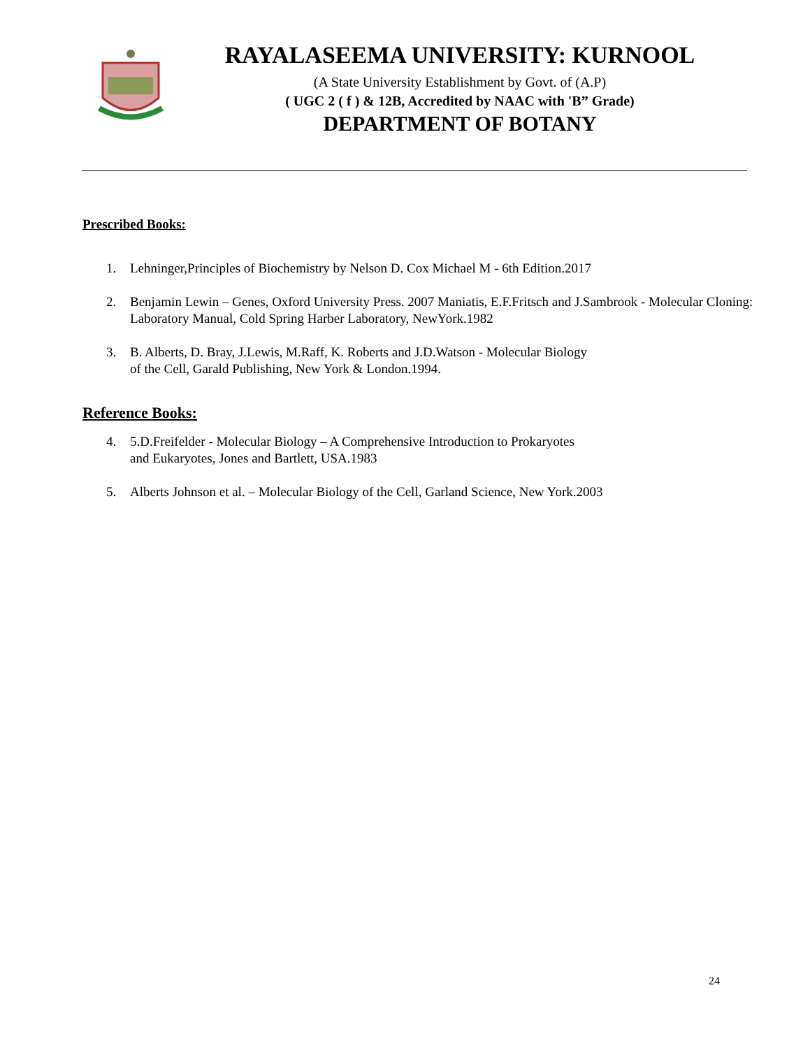RAYALASEEMA UNIVERSITY: KURNOOL
(A State University Establishment by Govt. of (A.P)
( UGC 2 ( f ) & 12B, Accredited by NAAC with 'B” Grade)
DEPARTMENT OF BOTANY
Prescribed Books:
1. Lehninger,Principles of Biochemistry by Nelson D. Cox Michael M - 6th Edition.2017
2. Benjamin Lewin – Genes, Oxford University Press. 2007 Maniatis, E.F.Fritsch and J.Sambrook - Molecular Cloning: Laboratory Manual, Cold Spring Harber Laboratory, NewYork.1982
3. B. Alberts, D. Bray, J.Lewis, M.Raff, K. Roberts and J.D.Watson - Molecular Biology
of the Cell, Garald Publishing, New York & London.1994.
Reference Books:
4. 5.D.Freifelder - Molecular Biology – A Comprehensive Introduction to Prokaryotes
and Eukaryotes, Jones and Bartlett, USA.1983
5. Alberts Johnson et al. – Molecular Biology of the Cell, Garland Science, New York.2003
24